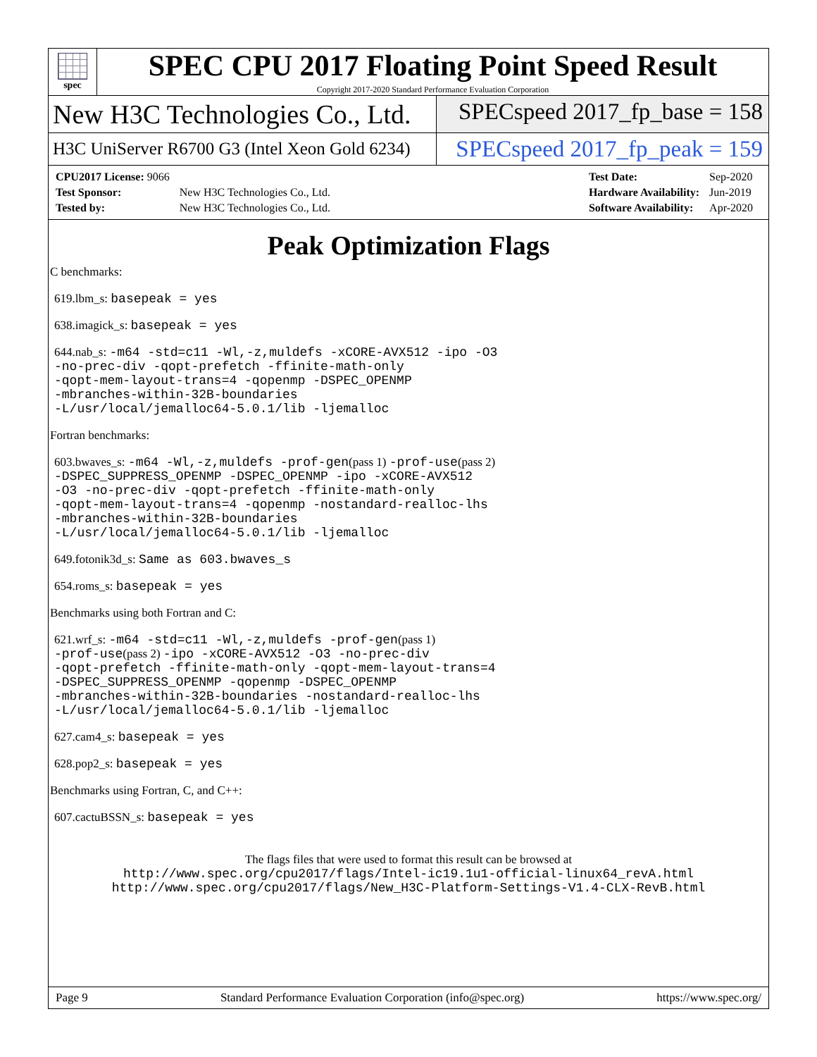spec
SPEC CPU 2017 Floating Point Speed Result
Copyright 2017-2020 Standard Performance Evaluation Corporation
New H3C Technologies Co., Ltd.
SPECspeed 2017_fp_base = 158
H3C UniServer R6700 G3 (Intel Xeon Gold 6234)
SPECspeed 2017_fp_peak = 159
| CPU2017 License: 9066 | |
| Test Sponsor: | New H3C Technologies Co., Ltd. |
| Tested by: | New H3C Technologies Co., Ltd. |
| Test Date: | Sep-2020 |
| Hardware Availability: | Jun-2019 |
| Software Availability: | Apr-2020 |
Peak Optimization Flags
C benchmarks:
619.lbm_s: basepeak = yes
638.imagick_s: basepeak = yes
644.nab_s: -m64 -std=c11 -Wl,-z,muldefs -xCORE-AVX512 -ipo -O3
-no-prec-div -qopt-prefetch -ffinite-math-only
-qopt-mem-layout-trans=4 -qopenmp -DSPEC_OPENMP
-mbranches-within-32B-boundaries
-L/usr/local/jemalloc64-5.0.1/lib -ljemalloc
Fortran benchmarks:
603.bwaves_s: -m64 -Wl,-z,muldefs -prof-gen(pass 1) -prof-use(pass 2)
-DSPEC_SUPPRESS_OPENMP -DSPEC_OPENMP -ipo -xCORE-AVX512
-O3 -no-prec-div -qopt-prefetch -ffinite-math-only
-qopt-mem-layout-trans=4 -qopenmp -nostandard-realloc-lhs
-mbranches-within-32B-boundaries
-L/usr/local/jemalloc64-5.0.1/lib -ljemalloc
649.fotonik3d_s: Same as 603.bwaves_s
654.roms_s: basepeak = yes
Benchmarks using both Fortran and C:
621.wrf_s: -m64 -std=c11 -Wl,-z,muldefs -prof-gen(pass 1)
-prof-use(pass 2) -ipo -xCORE-AVX512 -O3 -no-prec-div
-qopt-prefetch -ffinite-math-only -qopt-mem-layout-trans=4
-DSPEC_SUPPRESS_OPENMP -qopenmp -DSPEC_OPENMP
-mbranches-within-32B-boundaries -nostandard-realloc-lhs
-L/usr/local/jemalloc64-5.0.1/lib -ljemalloc
627.cam4_s: basepeak = yes
628.pop2_s: basepeak = yes
Benchmarks using Fortran, C, and C++:
607.cactuBSSN_s: basepeak = yes
The flags files that were used to format this result can be browsed at
http://www.spec.org/cpu2017/flags/Intel-ic19.1u1-official-linux64_revA.html
http://www.spec.org/cpu2017/flags/New_H3C-Platform-Settings-V1.4-CLX-RevB.html
Page 9 Standard Performance Evaluation Corporation (info@spec.org) https://www.spec.org/